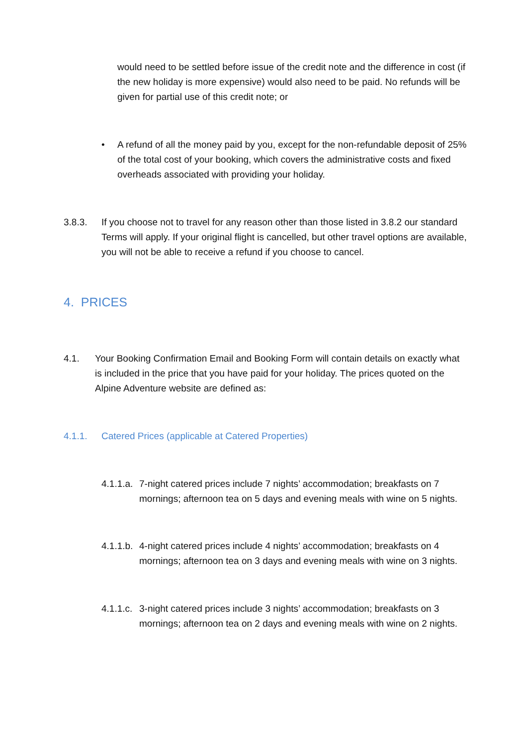would need to be settled before issue of the credit note and the difference in cost (if the new holiday is more expensive) would also need to be paid. No refunds will be given for partial use of this credit note; or
• A refund of all the money paid by you, except for the non-refundable deposit of 25% of the total cost of your booking, which covers the administrative costs and fixed overheads associated with providing your holiday.
3.8.3. If you choose not to travel for any reason other than those listed in 3.8.2 our standard Terms will apply. If your original flight is cancelled, but other travel options are available, you will not be able to receive a refund if you choose to cancel.
4. PRICES
4.1. Your Booking Confirmation Email and Booking Form will contain details on exactly what is included in the price that you have paid for your holiday. The prices quoted on the Alpine Adventure website are defined as:
4.1.1. Catered Prices (applicable at Catered Properties)
4.1.1.a.
7-night catered prices include 7 nights’ accommodation; breakfasts on 7 mornings; afternoon tea on 5 days and evening meals with wine on 5 nights.
4.1.1.b.
4-night catered prices include 4 nights’ accommodation; breakfasts on 4 mornings; afternoon tea on 3 days and evening meals with wine on 3 nights.
4.1.1.c.
3-night catered prices include 3 nights’ accommodation; breakfasts on 3 mornings; afternoon tea on 2 days and evening meals with wine on 2 nights.